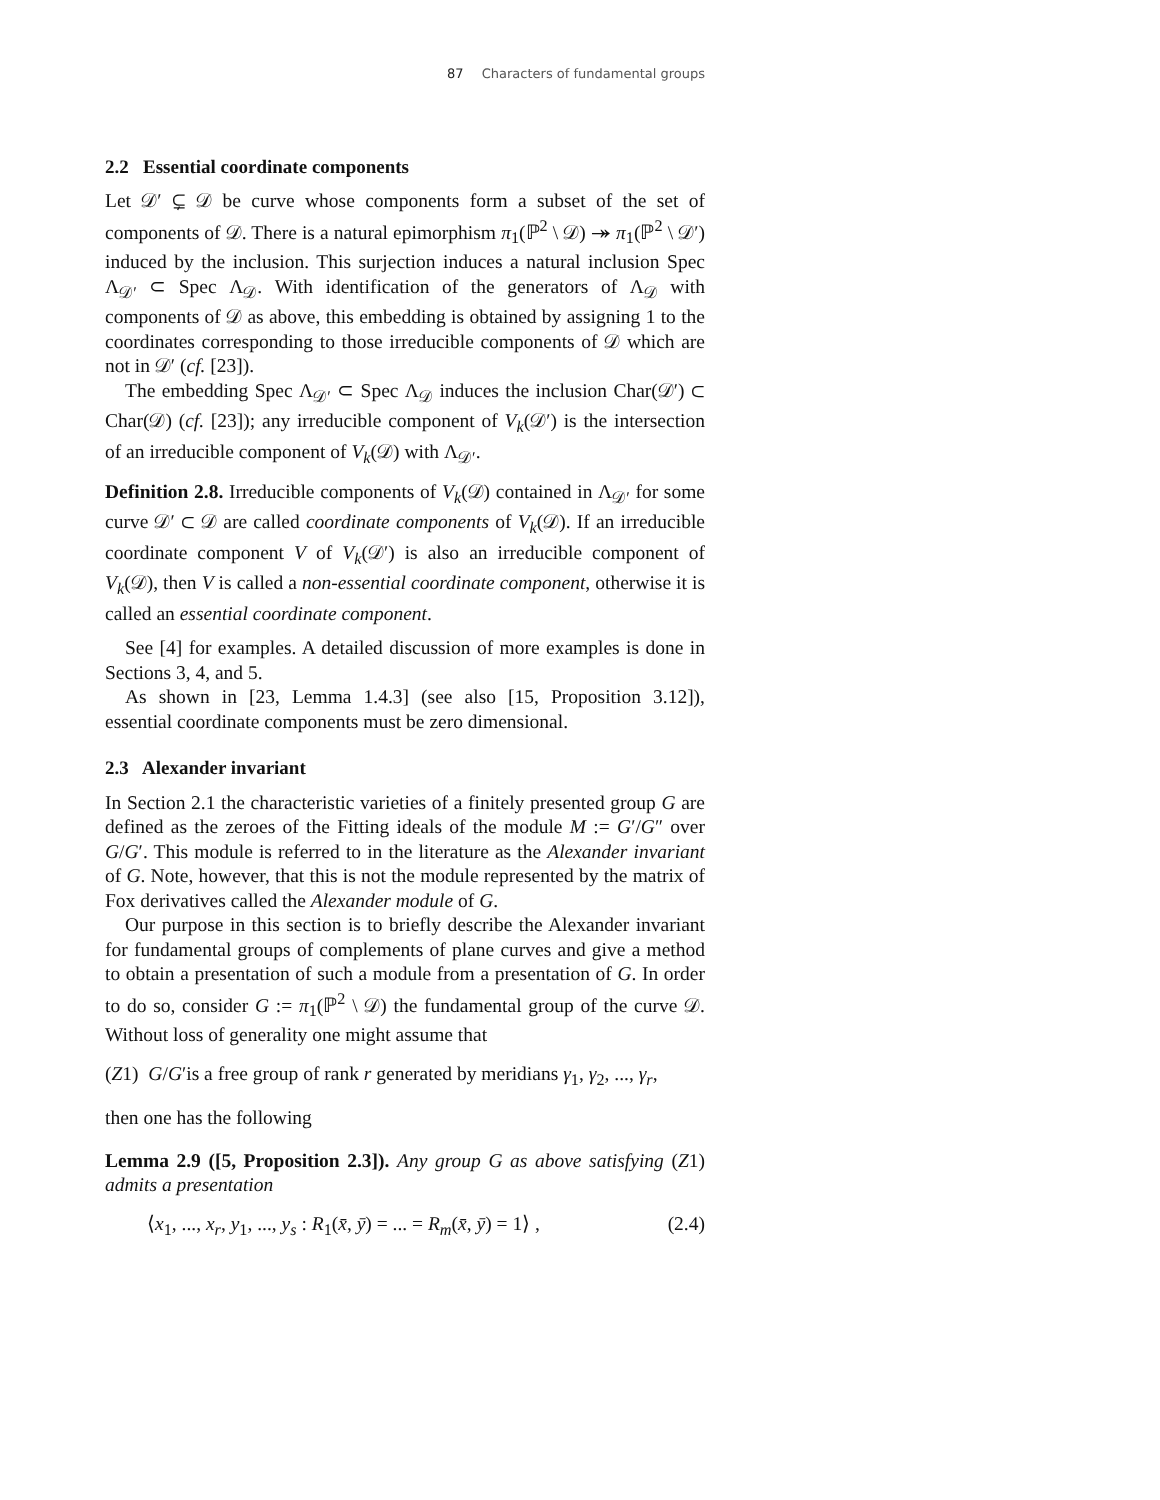87 Characters of fundamental groups
2.2 Essential coordinate components
Let 𝒟′ ⊊ 𝒟 be curve whose components form a subset of the set of components of 𝒟. There is a natural epimorphism π<sub>1</sub>(ℙ<sup>2</sup> \ 𝒟) ↠ π<sub>1</sub>(ℙ<sup>2</sup> \ 𝒟′) induced by the inclusion. This surjection induces a natural inclusion Spec Λ<sub>𝒟′</sub> ⊂ Spec Λ<sub>𝒟</sub>. With identification of the generators of Λ<sub>𝒟</sub> with components of 𝒟 as above, this embedding is obtained by assigning 1 to the coordinates corresponding to those irreducible components of 𝒟 which are not in 𝒟′ (cf. [23]).
The embedding Spec Λ<sub>𝒟′</sub> ⊂ Spec Λ<sub>𝒟</sub> induces the inclusion Char(𝒟′) ⊂ Char(𝒟) (cf. [23]); any irreducible component of V<sub>k</sub>(𝒟′) is the intersection of an irreducible component of V<sub>k</sub>(𝒟) with Λ<sub>𝒟′</sub>.
Definition 2.8. Irreducible components of V<sub>k</sub>(𝒟) contained in Λ<sub>𝒟′</sub> for some curve 𝒟′ ⊂ 𝒟 are called coordinate components of V<sub>k</sub>(𝒟). If an irreducible coordinate component V of V<sub>k</sub>(𝒟′) is also an irreducible component of V<sub>k</sub>(𝒟), then V is called a non-essential coordinate component, otherwise it is called an essential coordinate component.
See [4] for examples. A detailed discussion of more examples is done in Sections 3, 4, and 5.
As shown in [23, Lemma 1.4.3] (see also [15, Proposition 3.12]), essential coordinate components must be zero dimensional.
2.3 Alexander invariant
In Section 2.1 the characteristic varieties of a finitely presented group G are defined as the zeroes of the Fitting ideals of the module M := G′/G″ over G/G′. This module is referred to in the literature as the Alexander invariant of G. Note, however, that this is not the module represented by the matrix of Fox derivatives called the Alexander module of G.
Our purpose in this section is to briefly describe the Alexander invariant for fundamental groups of complements of plane curves and give a method to obtain a presentation of such a module from a presentation of G. In order to do so, consider G := π<sub>1</sub>(ℙ<sup>2</sup> \ 𝒟) the fundamental group of the curve 𝒟. Without loss of generality one might assume that
(Z1) G/G′is a free group of rank r generated by meridians γ<sub>1</sub>, γ<sub>2</sub>, ..., γ<sub>r</sub>,
then one has the following
Lemma 2.9 ([5, Proposition 2.3]). Any group G as above satisfying (Z1) admits a presentation
⟨x<sub>1</sub>, ..., x<sub>r</sub>, y<sub>1</sub>, ..., y<sub>s</sub> : R<sub>1</sub>(x̄, ȳ) = ... = R<sub>m</sub>(x̄, ȳ) = 1⟩ , (2.4)